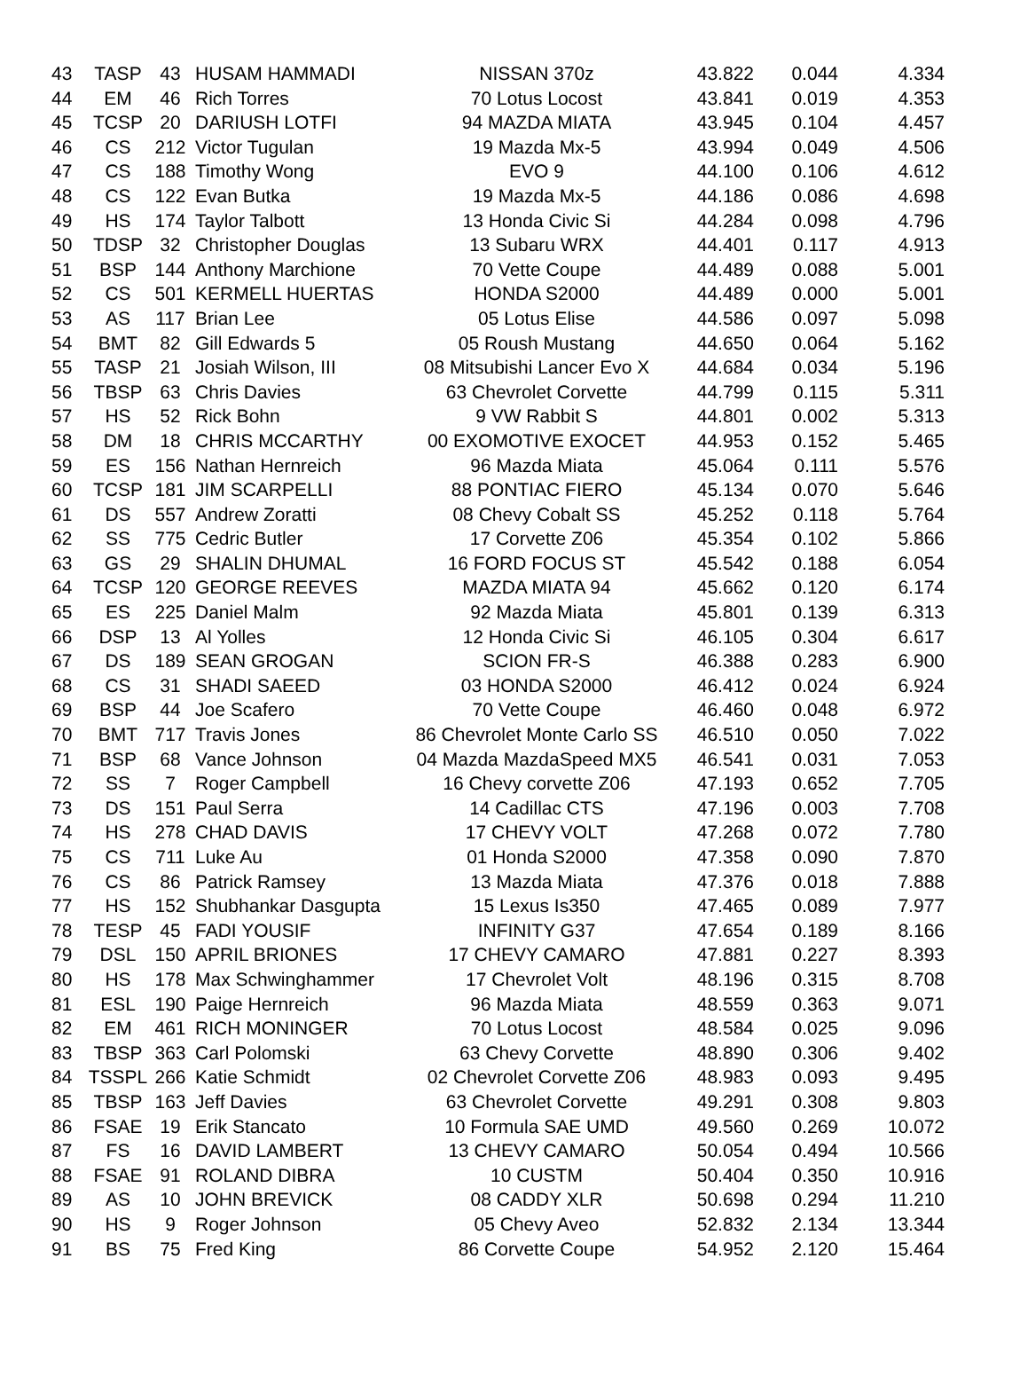| 43 | TASP | 43 | HUSAM HAMMADI | NISSAN 370z | 43.822 | 0.044 | 4.334 |
| 44 | EM | 46 | Rich Torres | 70 Lotus Locost | 43.841 | 0.019 | 4.353 |
| 45 | TCSP | 20 | DARIUSH LOTFI | 94 MAZDA MIATA | 43.945 | 0.104 | 4.457 |
| 46 | CS | 212 | Victor Tugulan | 19 Mazda Mx-5 | 43.994 | 0.049 | 4.506 |
| 47 | CS | 188 | Timothy Wong | EVO 9 | 44.100 | 0.106 | 4.612 |
| 48 | CS | 122 | Evan Butka | 19 Mazda Mx-5 | 44.186 | 0.086 | 4.698 |
| 49 | HS | 174 | Taylor Talbott | 13 Honda Civic Si | 44.284 | 0.098 | 4.796 |
| 50 | TDSP | 32 | Christopher Douglas | 13 Subaru WRX | 44.401 | 0.117 | 4.913 |
| 51 | BSP | 144 | Anthony Marchione | 70 Vette Coupe | 44.489 | 0.088 | 5.001 |
| 52 | CS | 501 | KERMELL HUERTAS | HONDA S2000 | 44.489 | 0.000 | 5.001 |
| 53 | AS | 117 | Brian Lee | 05 Lotus Elise | 44.586 | 0.097 | 5.098 |
| 54 | BMT | 82 | Gill Edwards 5 | 05 Roush Mustang | 44.650 | 0.064 | 5.162 |
| 55 | TASP | 21 | Josiah Wilson, III | 08 Mitsubishi Lancer Evo X | 44.684 | 0.034 | 5.196 |
| 56 | TBSP | 63 | Chris Davies | 63 Chevrolet Corvette | 44.799 | 0.115 | 5.311 |
| 57 | HS | 52 | Rick Bohn | 9 VW Rabbit S | 44.801 | 0.002 | 5.313 |
| 58 | DM | 18 | CHRIS MCCARTHY | 00 EXOMOTIVE EXOCET | 44.953 | 0.152 | 5.465 |
| 59 | ES | 156 | Nathan Hernreich | 96 Mazda Miata | 45.064 | 0.111 | 5.576 |
| 60 | TCSP | 181 | JIM SCARPELLI | 88 PONTIAC FIERO | 45.134 | 0.070 | 5.646 |
| 61 | DS | 557 | Andrew Zoratti | 08 Chevy Cobalt SS | 45.252 | 0.118 | 5.764 |
| 62 | SS | 775 | Cedric Butler | 17 Corvette Z06 | 45.354 | 0.102 | 5.866 |
| 63 | GS | 29 | SHALIN DHUMAL | 16 FORD FOCUS ST | 45.542 | 0.188 | 6.054 |
| 64 | TCSP | 120 | GEORGE REEVES | MAZDA MIATA 94 | 45.662 | 0.120 | 6.174 |
| 65 | ES | 225 | Daniel Malm | 92 Mazda Miata | 45.801 | 0.139 | 6.313 |
| 66 | DSP | 13 | Al Yolles | 12 Honda Civic Si | 46.105 | 0.304 | 6.617 |
| 67 | DS | 189 | SEAN GROGAN | SCION FR-S | 46.388 | 0.283 | 6.900 |
| 68 | CS | 31 | SHADI SAEED | 03 HONDA S2000 | 46.412 | 0.024 | 6.924 |
| 69 | BSP | 44 | Joe Scafero | 70 Vette Coupe | 46.460 | 0.048 | 6.972 |
| 70 | BMT | 717 | Travis Jones | 86 Chevrolet Monte Carlo SS | 46.510 | 0.050 | 7.022 |
| 71 | BSP | 68 | Vance Johnson | 04 Mazda MazdaSpeed MX5 | 46.541 | 0.031 | 7.053 |
| 72 | SS | 7 | Roger Campbell | 16 Chevy corvette Z06 | 47.193 | 0.652 | 7.705 |
| 73 | DS | 151 | Paul Serra | 14 Cadillac CTS | 47.196 | 0.003 | 7.708 |
| 74 | HS | 278 | CHAD DAVIS | 17 CHEVY VOLT | 47.268 | 0.072 | 7.780 |
| 75 | CS | 711 | Luke Au | 01 Honda S2000 | 47.358 | 0.090 | 7.870 |
| 76 | CS | 86 | Patrick Ramsey | 13 Mazda Miata | 47.376 | 0.018 | 7.888 |
| 77 | HS | 152 | Shubhankar Dasgupta | 15 Lexus Is350 | 47.465 | 0.089 | 7.977 |
| 78 | TESP | 45 | FADI YOUSIF | INFINITY G37 | 47.654 | 0.189 | 8.166 |
| 79 | DSL | 150 | APRIL BRIONES | 17 CHEVY CAMARO | 47.881 | 0.227 | 8.393 |
| 80 | HS | 178 | Max Schwinghammer | 17 Chevrolet Volt | 48.196 | 0.315 | 8.708 |
| 81 | ESL | 190 | Paige Hernreich | 96 Mazda Miata | 48.559 | 0.363 | 9.071 |
| 82 | EM | 461 | RICH MONINGER | 70 Lotus Locost | 48.584 | 0.025 | 9.096 |
| 83 | TBSP | 363 | Carl Polomski | 63 Chevy Corvette | 48.890 | 0.306 | 9.402 |
| 84 | TSSPL | 266 | Katie Schmidt | 02 Chevrolet Corvette Z06 | 48.983 | 0.093 | 9.495 |
| 85 | TBSP | 163 | Jeff Davies | 63 Chevrolet Corvette | 49.291 | 0.308 | 9.803 |
| 86 | FSAE | 19 | Erik Stancato | 10 Formula SAE UMD | 49.560 | 0.269 | 10.072 |
| 87 | FS | 16 | DAVID LAMBERT | 13 CHEVY CAMARO | 50.054 | 0.494 | 10.566 |
| 88 | FSAE | 91 | ROLAND DIBRA | 10 CUSTM | 50.404 | 0.350 | 10.916 |
| 89 | AS | 10 | JOHN BREVICK | 08 CADDY XLR | 50.698 | 0.294 | 11.210 |
| 90 | HS | 9 | Roger Johnson | 05 Chevy Aveo | 52.832 | 2.134 | 13.344 |
| 91 | BS | 75 | Fred King | 86 Corvette Coupe | 54.952 | 2.120 | 15.464 |